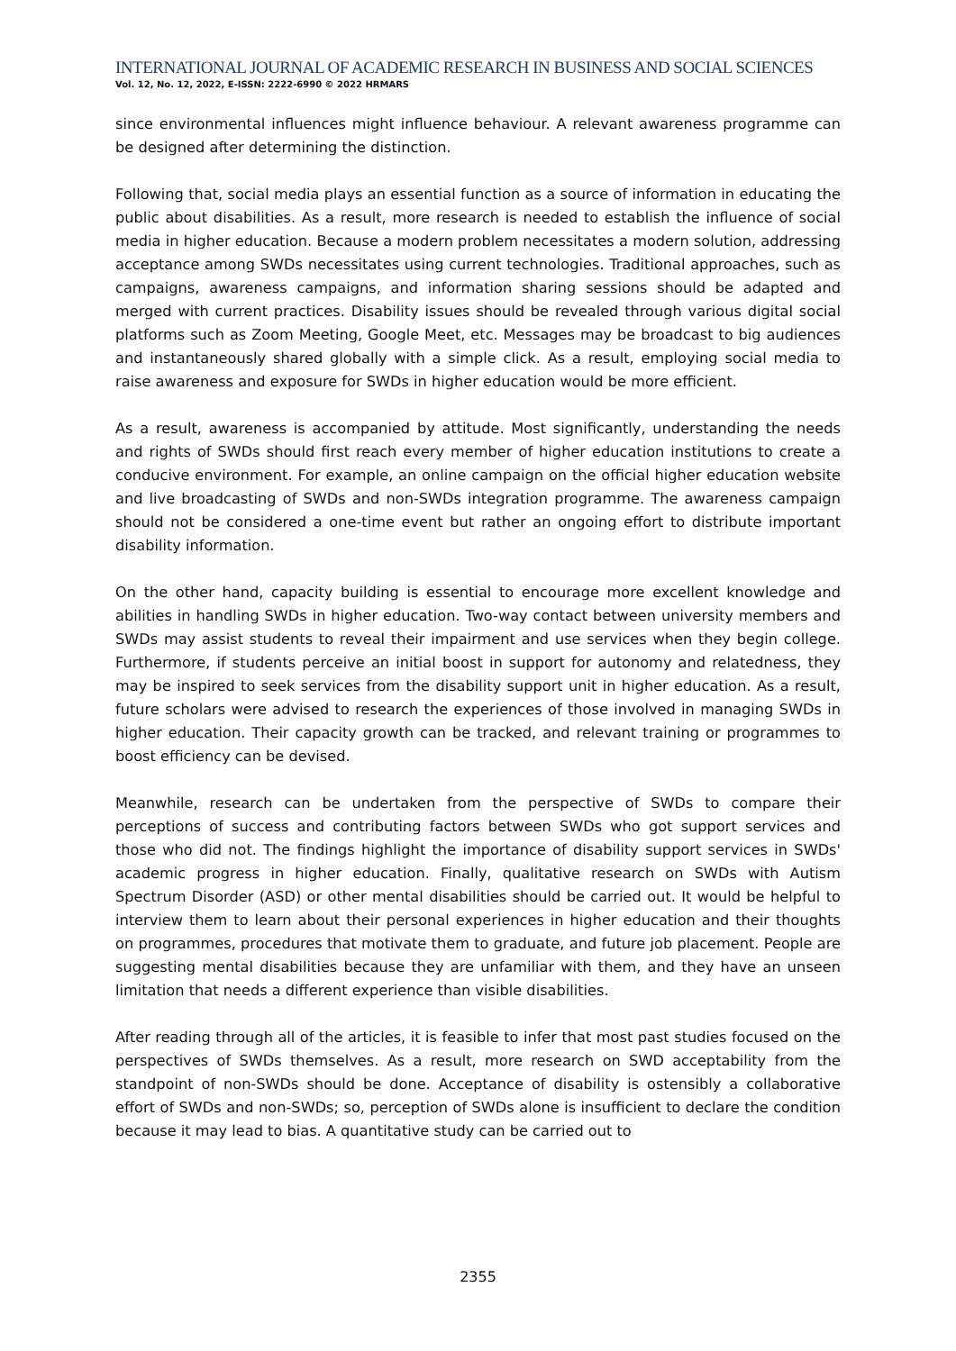INTERNATIONAL JOURNAL OF ACADEMIC RESEARCH IN BUSINESS AND SOCIAL SCIENCES
Vol. 12, No. 12, 2022, E-ISSN: 2222-6990 © 2022 HRMARS
since environmental influences might influence behaviour. A relevant awareness programme can be designed after determining the distinction.
Following that, social media plays an essential function as a source of information in educating the public about disabilities. As a result, more research is needed to establish the influence of social media in higher education. Because a modern problem necessitates a modern solution, addressing acceptance among SWDs necessitates using current technologies. Traditional approaches, such as campaigns, awareness campaigns, and information sharing sessions should be adapted and merged with current practices. Disability issues should be revealed through various digital social platforms such as Zoom Meeting, Google Meet, etc. Messages may be broadcast to big audiences and instantaneously shared globally with a simple click. As a result, employing social media to raise awareness and exposure for SWDs in higher education would be more efficient.
As a result, awareness is accompanied by attitude. Most significantly, understanding the needs and rights of SWDs should first reach every member of higher education institutions to create a conducive environment. For example, an online campaign on the official higher education website and live broadcasting of SWDs and non-SWDs integration programme. The awareness campaign should not be considered a one-time event but rather an ongoing effort to distribute important disability information.
On the other hand, capacity building is essential to encourage more excellent knowledge and abilities in handling SWDs in higher education. Two-way contact between university members and SWDs may assist students to reveal their impairment and use services when they begin college. Furthermore, if students perceive an initial boost in support for autonomy and relatedness, they may be inspired to seek services from the disability support unit in higher education. As a result, future scholars were advised to research the experiences of those involved in managing SWDs in higher education. Their capacity growth can be tracked, and relevant training or programmes to boost efficiency can be devised.
Meanwhile, research can be undertaken from the perspective of SWDs to compare their perceptions of success and contributing factors between SWDs who got support services and those who did not. The findings highlight the importance of disability support services in SWDs' academic progress in higher education. Finally, qualitative research on SWDs with Autism Spectrum Disorder (ASD) or other mental disabilities should be carried out. It would be helpful to interview them to learn about their personal experiences in higher education and their thoughts on programmes, procedures that motivate them to graduate, and future job placement. People are suggesting mental disabilities because they are unfamiliar with them, and they have an unseen limitation that needs a different experience than visible disabilities.
After reading through all of the articles, it is feasible to infer that most past studies focused on the perspectives of SWDs themselves. As a result, more research on SWD acceptability from the standpoint of non-SWDs should be done. Acceptance of disability is ostensibly a collaborative effort of SWDs and non-SWDs; so, perception of SWDs alone is insufficient to declare the condition because it may lead to bias. A quantitative study can be carried out to
2355